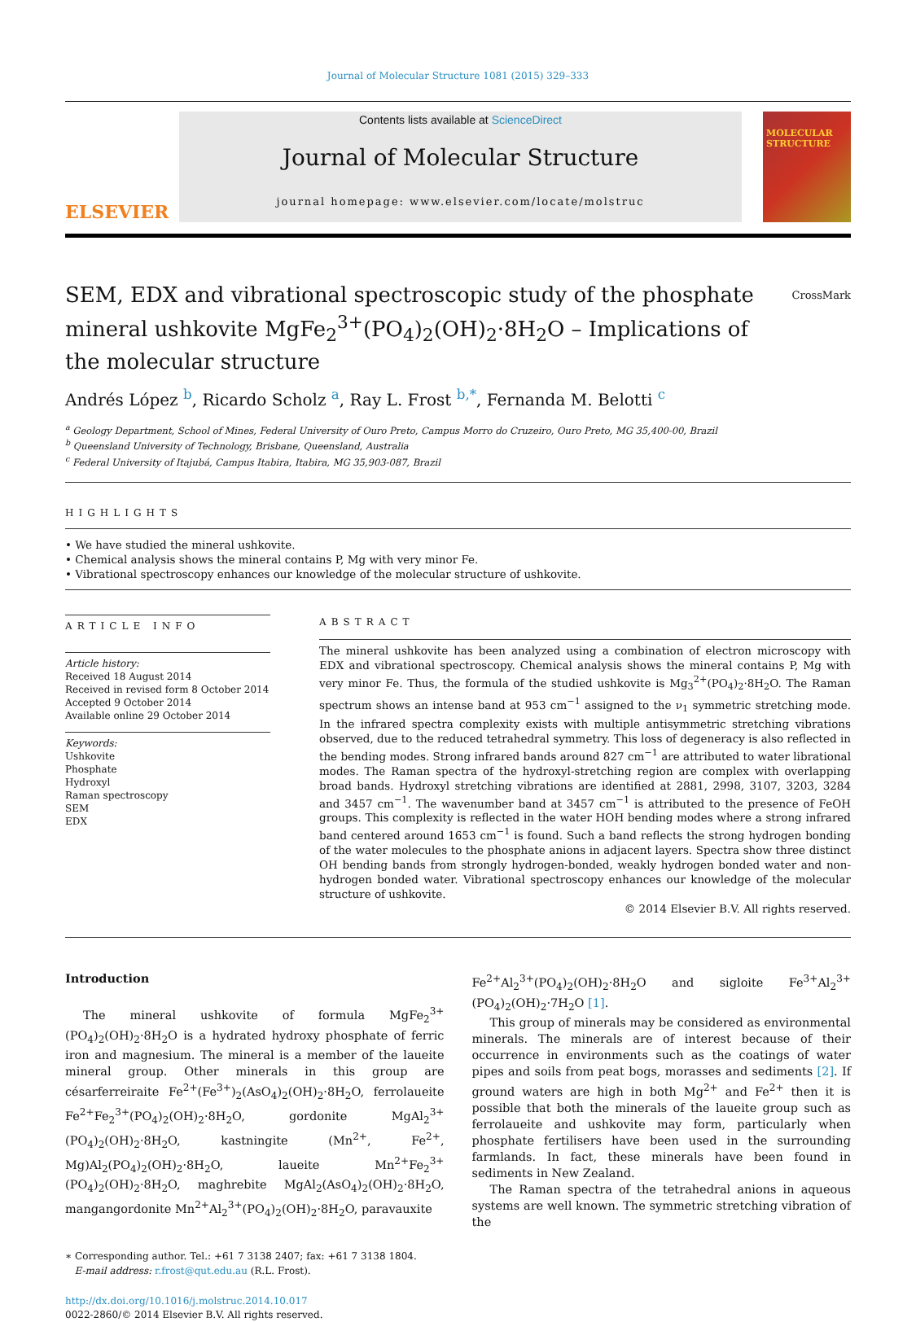Journal of Molecular Structure 1081 (2015) 329–333
ELSEVIER
Contents lists available at ScienceDirect
Journal of Molecular Structure
journal homepage: www.elsevier.com/locate/molstruc
MOLECULAR STRUCTURE
SEM, EDX and vibrational spectroscopic study of the phosphate mineral ushkovite MgFe<sub>2</sub><sup>3+</sup>(PO<sub>4</sub>)<sub>2</sub>(OH)<sub>2</sub>·8H<sub>2</sub>O – Implications of the molecular structure CrossMark
Andrés López <sup>b</sup>, Ricardo Scholz <sup>a</sup>, Ray L. Frost <sup>b,*</sup>, Fernanda M. Belotti <sup>c</sup>
<sup>a</sup> Geology Department, School of Mines, Federal University of Ouro Preto, Campus Morro do Cruzeiro, Ouro Preto, MG 35,400-00, Brazil
<sup>b</sup> Queensland University of Technology, Brisbane, Queensland, Australia
<sup>c</sup> Federal University of Itajubá, Campus Itabira, Itabira, MG 35,903-087, Brazil
HIGHLIGHTS
• We have studied the mineral ushkovite.
• Chemical analysis shows the mineral contains P, Mg with very minor Fe.
• Vibrational spectroscopy enhances our knowledge of the molecular structure of ushkovite.
ARTICLE INFO
Article history:
Received 18 August 2014
Received in revised form 8 October 2014
Accepted 9 October 2014
Available online 29 October 2014
Keywords:
Ushkovite
Phosphate
Hydroxyl
Raman spectroscopy
SEM
EDX
ABSTRACT
The mineral ushkovite has been analyzed using a combination of electron microscopy with EDX and vibrational spectroscopy. Chemical analysis shows the mineral contains P, Mg with very minor Fe. Thus, the formula of the studied ushkovite is Mg<sub>3</sub><sup>2+</sup>(PO<sub>4</sub>)<sub>2</sub>·8H<sub>2</sub>O. The Raman spectrum shows an intense band at 953 cm<sup>−1</sup> assigned to the ν<sub>1</sub> symmetric stretching mode. In the infrared spectra complexity exists with multiple antisymmetric stretching vibrations observed, due to the reduced tetrahedral symmetry. This loss of degeneracy is also reflected in the bending modes. Strong infrared bands around 827 cm<sup>−1</sup> are attributed to water librational modes. The Raman spectra of the hydroxyl-stretching region are complex with overlapping broad bands. Hydroxyl stretching vibrations are identified at 2881, 2998, 3107, 3203, 3284 and 3457 cm<sup>−1</sup>. The wavenumber band at 3457 cm<sup>−1</sup> is attributed to the presence of FeOH groups. This complexity is reflected in the water HOH bending modes where a strong infrared band centered around 1653 cm<sup>−1</sup> is found. Such a band reflects the strong hydrogen bonding of the water molecules to the phosphate anions in adjacent layers. Spectra show three distinct OH bending bands from strongly hydrogen-bonded, weakly hydrogen bonded water and non-hydrogen bonded water. Vibrational spectroscopy enhances our knowledge of the molecular structure of ushkovite.
© 2014 Elsevier B.V. All rights reserved.
Introduction
The mineral ushkovite of formula MgFe<sub>2</sub><sup>3+</sup>(PO<sub>4</sub>)<sub>2</sub>(OH)<sub>2</sub>·8H<sub>2</sub>O is a hydrated hydroxy phosphate of ferric iron and magnesium. The mineral is a member of the laueite mineral group. Other minerals in this group are césarferreiraite Fe<sup>2+</sup>(Fe<sup>3+</sup>)<sub>2</sub>(AsO<sub>4</sub>)<sub>2</sub>(OH)<sub>2</sub>·8H<sub>2</sub>O, ferrolaueite Fe<sup>2+</sup>Fe<sub>2</sub><sup>3+</sup>(PO<sub>4</sub>)<sub>2</sub>(OH)<sub>2</sub>·8H<sub>2</sub>O, gordonite MgAl<sub>2</sub><sup>3+</sup>(PO<sub>4</sub>)<sub>2</sub>(OH)<sub>2</sub>·8H<sub>2</sub>O, kastningite (Mn<sup>2+</sup>, Fe<sup>2+</sup>, Mg)Al<sub>2</sub>(PO<sub>4</sub>)<sub>2</sub>(OH)<sub>2</sub>·8H<sub>2</sub>O, laueite Mn<sup>2+</sup>Fe<sub>2</sub><sup>3+</sup>(PO<sub>4</sub>)<sub>2</sub>(OH)<sub>2</sub>·8H<sub>2</sub>O, maghrebite MgAl<sub>2</sub>(AsO<sub>4</sub>)<sub>2</sub>(OH)<sub>2</sub>·8H<sub>2</sub>O, mangangordonite Mn<sup>2+</sup>Al<sub>2</sub><sup>3+</sup>(PO<sub>4</sub>)<sub>2</sub>(OH)<sub>2</sub>·8H<sub>2</sub>O, paravauxite
∗ Corresponding author. Tel.: +61 7 3138 2407; fax: +61 7 3138 1804.
E-mail address: r.frost@qut.edu.au (R.L. Frost).
http://dx.doi.org/10.1016/j.molstruc.2014.10.017
0022-2860/© 2014 Elsevier B.V. All rights reserved.
Fe<sup>2+</sup>Al<sub>2</sub><sup>3+</sup>(PO<sub>4</sub>)<sub>2</sub>(OH)<sub>2</sub>·8H<sub>2</sub>O and sigloite Fe<sup>3+</sup>Al<sub>2</sub><sup>3+</sup>(PO<sub>4</sub>)<sub>2</sub>(OH)<sub>2</sub>·7H<sub>2</sub>O [1].
This group of minerals may be considered as environmental minerals. The minerals are of interest because of their occurrence in environments such as the coatings of water pipes and soils from peat bogs, morasses and sediments [2]. If ground waters are high in both Mg<sup>2+</sup> and Fe<sup>2+</sup> then it is possible that both the minerals of the laueite group such as ferrolaueite and ushkovite may form, particularly when phosphate fertilisers have been used in the surrounding farmlands. In fact, these minerals have been found in sediments in New Zealand.
The Raman spectra of the tetrahedral anions in aqueous systems are well known. The symmetric stretching vibration of the